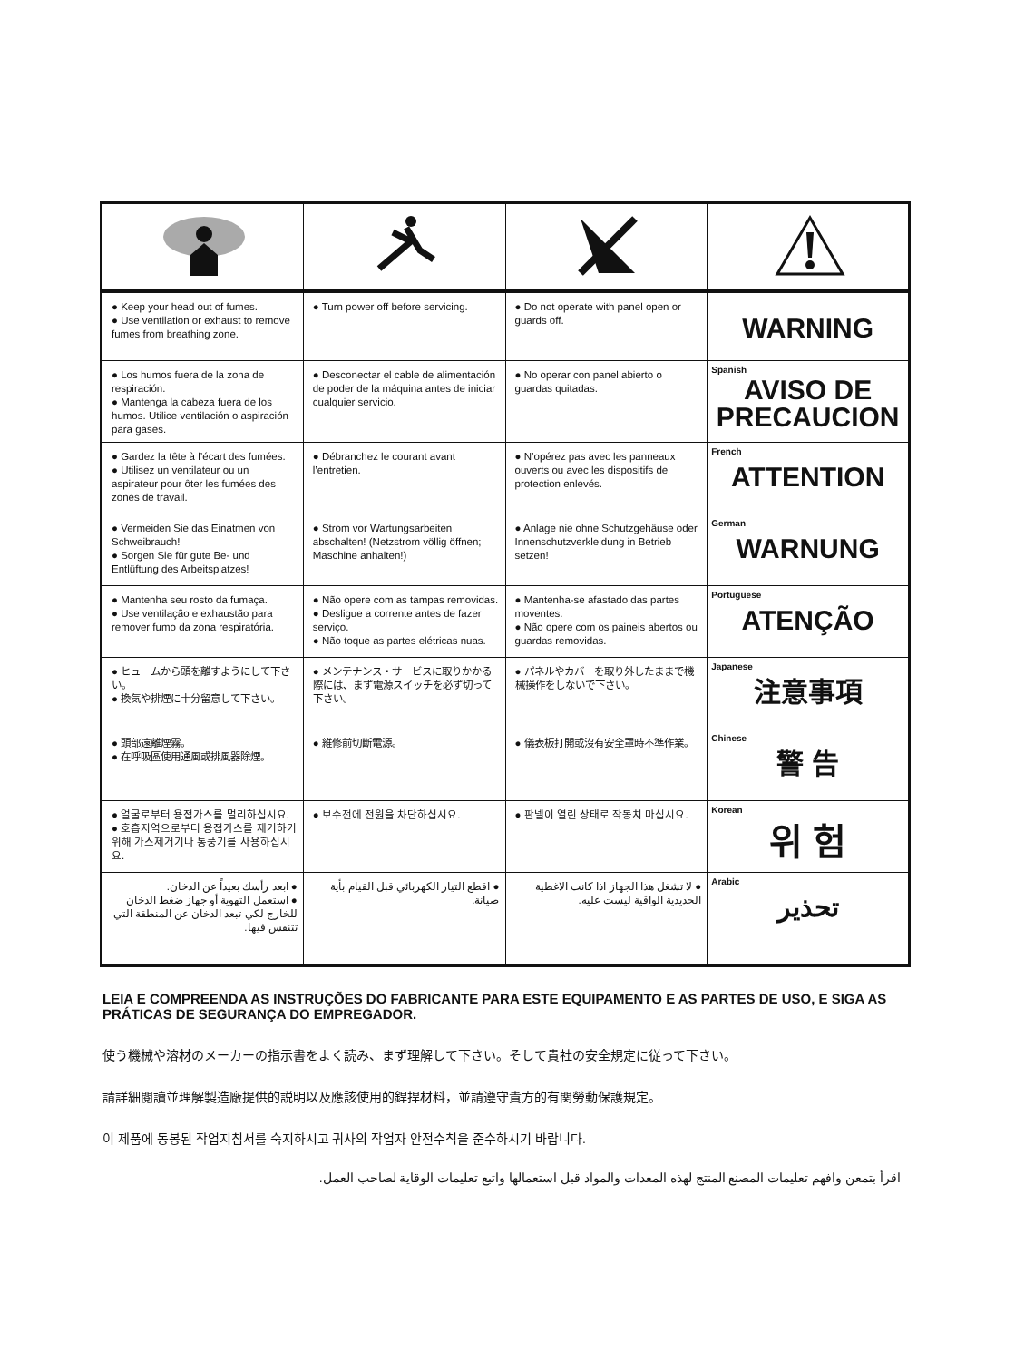| ● Keep your head out of fumes. ● Use ventilation or exhaust to remove fumes from breathing zone. | ● Turn power off before servicing. | ● Do not operate with panel open or guards off. | WARNING |
| ● Los humos fuera de la zona de respiración. ● Mantenga la cabeza fuera de los humos. Utilice ventilación o aspiración para gases. | ● Desconectar el cable de alimentación de poder de la máquina antes de iniciar cualquier servicio. | ● No operar con panel abierto o guardas quitadas. | Spanish AVISO DE PRECAUCION |
| ● Gardez la tête à l’écart des fumées. ● Utilisez un ventilateur ou un aspirateur pour ôter les fumées des zones de travail. | ● Débranchez le courant avant l’entretien. | ● N’opérez pas avec les panneaux ouverts ou avec les dispositifs de protection enlevés. | French ATTENTION |
| ● Vermeiden Sie das Einatmen von Schweibrauch! ● Sorgen Sie für gute Be- und Entlüftung des Arbeitsplatzes! | ● Strom vor Wartungsarbeiten abschalten! (Netzstrom völlig öffnen; Maschine anhalten!) | ● Anlage nie ohne Schutzgehäuse oder Innenschutzverkleidung in Betrieb setzen! | German WARNUNG |
| ● Mantenha seu rosto da fumaça. ● Use ventilação e exhaustão para remover fumo da zona respiratória. | ● Não opere com as tampas removidas. ● Desligue a corrente antes de fazer serviço. ● Não toque as partes elétricas nuas. | ● Mantenha-se afastado das partes moventes. ● Não opere com os paineis abertos ou guardas removidas. | Portuguese ATENÇÃO |
| ● ヒュームから頭を離すようにして下さい。 ● 換気や排煙に十分留意して下さい。 | ● メンテナンス・サービスに取りかかる際には、まず電源スイッチを必ず切って下さい。 | ● パネルやカバーを取り外したままで機械操作をしないで下さい。 | Japanese 注意事項 |
| ● 頭部遠離煙霧。 ● 在呼吸區使用通風或排風器除煙。 | ● 維修前切斷電源。 | ● 儀表板打開或沒有安全罩時不準作業。 | Chinese 警 告 |
| ● 얼굴로부터 용접가스를 멀리하십시요. ● 호흡지역으로부터 용접가스를 제거하기 위해 가스제거기나 통풍기를 사용하십시요. | ● 보수전에 전원을 차단하십시요. | ● 판넬이 열린 상태로 작동치 마십시요. | Korean 위 험 |
| ● ابعد رأسك بعيداً عن الدخان. ● استعمل التهوية أو جهاز ضغط الدخان للخارج لكي تبعد الدخان عن المنطقة التي تتنفس فيها. | ● اقطع التيار الكهربائي قبل القيام بأية صيانة. | ● لا تشغل هذا الجهاز اذا كانت الاغطية الحديدية الواقية ليست عليه. | Arabic تحذير |
LEIA E COMPREENDA AS INSTRUÇÕES DO FABRICANTE PARA ESTE EQUIPAMENTO E AS PARTES DE USO, E SIGA AS PRÁTICAS DE SEGURANÇA DO EMPREGADOR.
使う機械や溶材のメーカーの指示書をよく読み、まず理解して下さい。そして貴社の安全規定に従って下さい。
請詳細閱讀並理解製造廠提供的説明以及應該使用的銲捍材料，並請遵守貴方的有関勞動保護規定。
이 제품에 동봉된 작업지침서를 숙지하시고 귀사의 작업자 안전수칙을 준수하시기 바랍니다.
اقرأ بتمعن وافهم تعليمات المصنع المنتج لهذه المعدات والمواد قبل استعمالها واتبع تعليمات الوقاية لصاحب العمل.